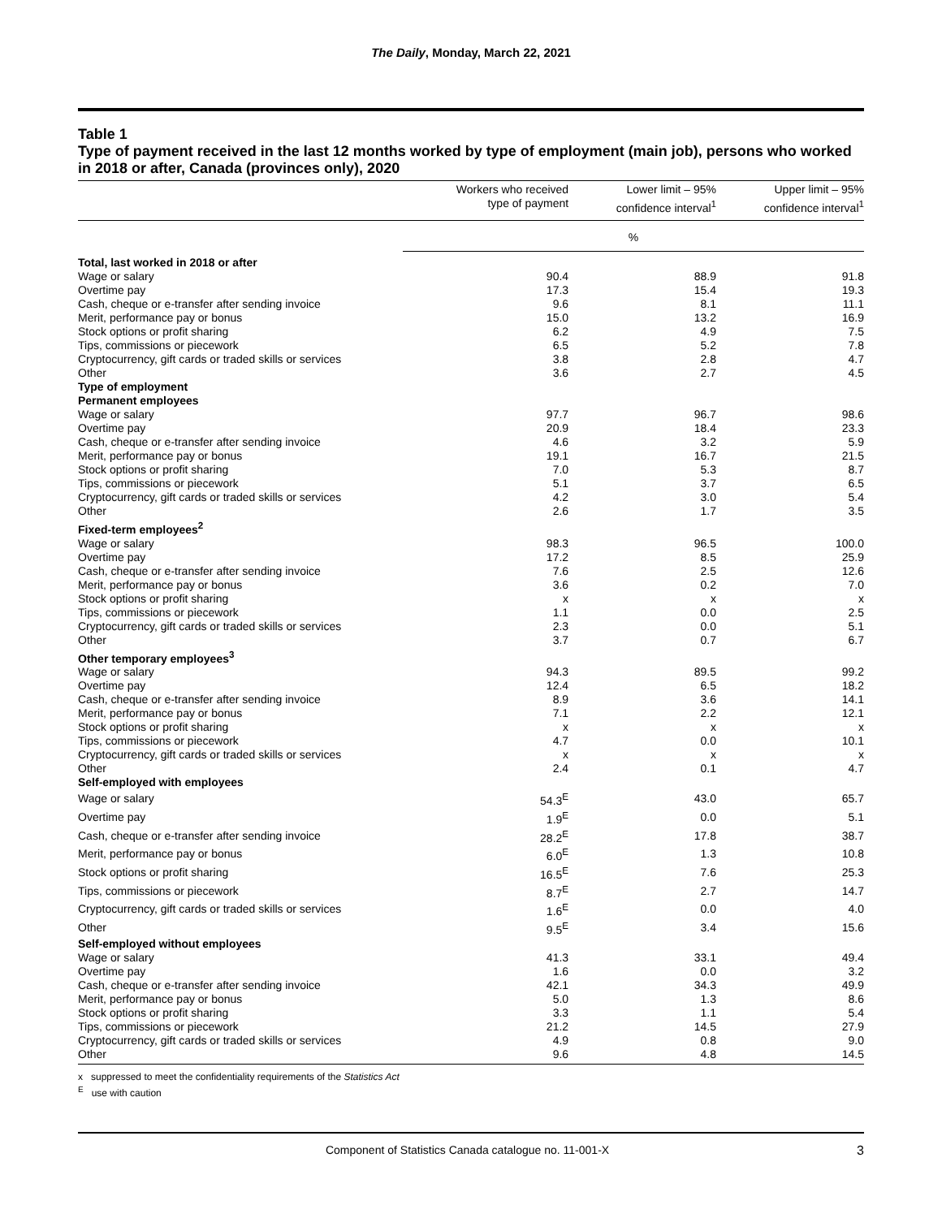The Daily, Monday, March 22, 2021
Table 1
Type of payment received in the last 12 months worked by type of employment (main job), persons who worked in 2018 or after, Canada (provinces only), 2020
| | Workers who received type of payment | Lower limit – 95% confidence interval<sup>1</sup> | Upper limit – 95% confidence interval<sup>1</sup> |
| --- | --- | --- | --- |
| | % | | |
| Total, last worked in 2018 or after | | | |
| Wage or salary | 90.4 | 88.9 | 91.8 |
| Overtime pay | 17.3 | 15.4 | 19.3 |
| Cash, cheque or e-transfer after sending invoice | 9.6 | 8.1 | 11.1 |
| Merit, performance pay or bonus | 15.0 | 13.2 | 16.9 |
| Stock options or profit sharing | 6.2 | 4.9 | 7.5 |
| Tips, commissions or piecework | 6.5 | 5.2 | 7.8 |
| Cryptocurrency, gift cards or traded skills or services | 3.8 | 2.8 | 4.7 |
| Other | 3.6 | 2.7 | 4.5 |
| Type of employment | | | |
| Permanent employees | | | |
| Wage or salary | 97.7 | 96.7 | 98.6 |
| Overtime pay | 20.9 | 18.4 | 23.3 |
| Cash, cheque or e-transfer after sending invoice | 4.6 | 3.2 | 5.9 |
| Merit, performance pay or bonus | 19.1 | 16.7 | 21.5 |
| Stock options or profit sharing | 7.0 | 5.3 | 8.7 |
| Tips, commissions or piecework | 5.1 | 3.7 | 6.5 |
| Cryptocurrency, gift cards or traded skills or services | 4.2 | 3.0 | 5.4 |
| Other | 2.6 | 1.7 | 3.5 |
| Fixed-term employees<sup>2</sup> | | | |
| Wage or salary | 98.3 | 96.5 | 100.0 |
| Overtime pay | 17.2 | 8.5 | 25.9 |
| Cash, cheque or e-transfer after sending invoice | 7.6 | 2.5 | 12.6 |
| Merit, performance pay or bonus | 3.6 | 0.2 | 7.0 |
| Stock options or profit sharing | x | x | x |
| Tips, commissions or piecework | 1.1 | 0.0 | 2.5 |
| Cryptocurrency, gift cards or traded skills or services | 2.3 | 0.0 | 5.1 |
| Other | 3.7 | 0.7 | 6.7 |
| Other temporary employees<sup>3</sup> | | | |
| Wage or salary | 94.3 | 89.5 | 99.2 |
| Overtime pay | 12.4 | 6.5 | 18.2 |
| Cash, cheque or e-transfer after sending invoice | 8.9 | 3.6 | 14.1 |
| Merit, performance pay or bonus | 7.1 | 2.2 | 12.1 |
| Stock options or profit sharing | x | x | x |
| Tips, commissions or piecework | 4.7 | 0.0 | 10.1 |
| Cryptocurrency, gift cards or traded skills or services | x | x | x |
| Other | 2.4 | 0.1 | 4.7 |
| Self-employed with employees | | | |
| Wage or salary | 54.3<sup>E</sup> | 43.0 | 65.7 |
| Overtime pay | 1.9<sup>E</sup> | 0.0 | 5.1 |
| Cash, cheque or e-transfer after sending invoice | 28.2<sup>E</sup> | 17.8 | 38.7 |
| Merit, performance pay or bonus | 6.0<sup>E</sup> | 1.3 | 10.8 |
| Stock options or profit sharing | 16.5<sup>E</sup> | 7.6 | 25.3 |
| Tips, commissions or piecework | 8.7<sup>E</sup> | 2.7 | 14.7 |
| Cryptocurrency, gift cards or traded skills or services | 1.6<sup>E</sup> | 0.0 | 4.0 |
| Other | 9.5<sup>E</sup> | 3.4 | 15.6 |
| Self-employed without employees | | | |
| Wage or salary | 41.3 | 33.1 | 49.4 |
| Overtime pay | 1.6 | 0.0 | 3.2 |
| Cash, cheque or e-transfer after sending invoice | 42.1 | 34.3 | 49.9 |
| Merit, performance pay or bonus | 5.0 | 1.3 | 8.6 |
| Stock options or profit sharing | 3.3 | 1.1 | 5.4 |
| Tips, commissions or piecework | 21.2 | 14.5 | 27.9 |
| Cryptocurrency, gift cards or traded skills or services | 4.9 | 0.8 | 9.0 |
| Other | 9.6 | 4.8 | 14.5 |
x suppressed to meet the confidentiality requirements of the Statistics Act
<sup>E</sup> use with caution
Component of Statistics Canada catalogue no. 11-001-X 3